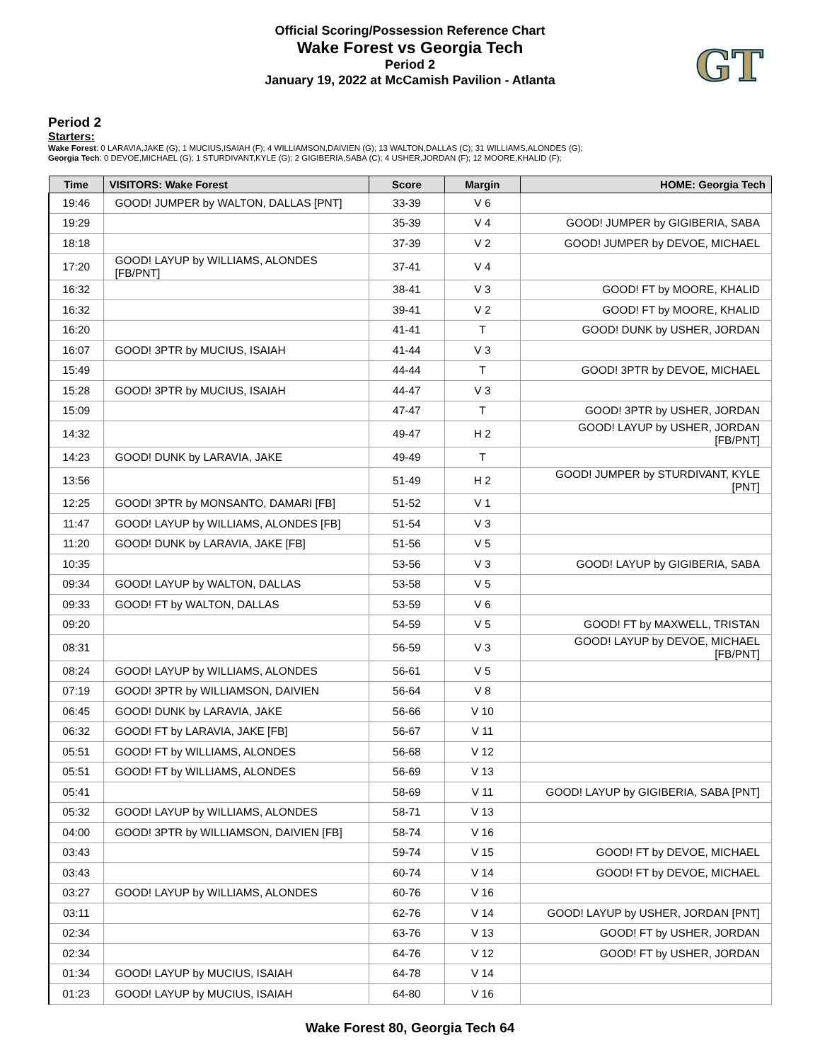Official Scoring/Possession Reference Chart
Wake Forest vs Georgia Tech
Period 2
January 19, 2022 at McCamish Pavilion - Atlanta
GT
Period 2
Starters:
Wake Forest: 0 LARAVIA,JAKE (G); 1 MUCIUS,ISAIAH (F); 4 WILLIAMSON,DAIVIEN (G); 13 WALTON,DALLAS (C); 31 WILLIAMS,ALONDES (G);
Georgia Tech: 0 DEVOE,MICHAEL (G); 1 STURDIVANT,KYLE (G); 2 GIGIBERIA,SABA (C); 4 USHER,JORDAN (F); 12 MOORE,KHALID (F);
| Time | VISITORS: Wake Forest | Score | Margin | HOME: Georgia Tech |
| --- | --- | --- | --- | --- |
| 19:46 | GOOD! JUMPER by WALTON, DALLAS [PNT] | 33-39 | V 6 | |
| 19:29 | | 35-39 | V 4 | GOOD! JUMPER by GIGIBERIA, SABA |
| 18:18 | | 37-39 | V 2 | GOOD! JUMPER by DEVOE, MICHAEL |
| 17:20 | GOOD! LAYUP by WILLIAMS, ALONDES [FB/PNT] | 37-41 | V 4 | |
| 16:32 | | 38-41 | V 3 | GOOD! FT by MOORE, KHALID |
| 16:32 | | 39-41 | V 2 | GOOD! FT by MOORE, KHALID |
| 16:20 | | 41-41 | T | GOOD! DUNK by USHER, JORDAN |
| 16:07 | GOOD! 3PTR by MUCIUS, ISAIAH | 41-44 | V 3 | |
| 15:49 | | 44-44 | T | GOOD! 3PTR by DEVOE, MICHAEL |
| 15:28 | GOOD! 3PTR by MUCIUS, ISAIAH | 44-47 | V 3 | |
| 15:09 | | 47-47 | T | GOOD! 3PTR by USHER, JORDAN |
| 14:32 | | 49-47 | H 2 | GOOD! LAYUP by USHER, JORDAN [FB/PNT] |
| 14:23 | GOOD! DUNK by LARAVIA, JAKE | 49-49 | T | |
| 13:56 | | 51-49 | H 2 | GOOD! JUMPER by STURDIVANT, KYLE [PNT] |
| 12:25 | GOOD! 3PTR by MONSANTO, DAMARI [FB] | 51-52 | V 1 | |
| 11:47 | GOOD! LAYUP by WILLIAMS, ALONDES [FB] | 51-54 | V 3 | |
| 11:20 | GOOD! DUNK by LARAVIA, JAKE [FB] | 51-56 | V 5 | |
| 10:35 | | 53-56 | V 3 | GOOD! LAYUP by GIGIBERIA, SABA |
| 09:34 | GOOD! LAYUP by WALTON, DALLAS | 53-58 | V 5 | |
| 09:33 | GOOD! FT by WALTON, DALLAS | 53-59 | V 6 | |
| 09:20 | | 54-59 | V 5 | GOOD! FT by MAXWELL, TRISTAN |
| 08:31 | | 56-59 | V 3 | GOOD! LAYUP by DEVOE, MICHAEL [FB/PNT] |
| 08:24 | GOOD! LAYUP by WILLIAMS, ALONDES | 56-61 | V 5 | |
| 07:19 | GOOD! 3PTR by WILLIAMSON, DAIVIEN | 56-64 | V 8 | |
| 06:45 | GOOD! DUNK by LARAVIA, JAKE | 56-66 | V 10 | |
| 06:32 | GOOD! FT by LARAVIA, JAKE [FB] | 56-67 | V 11 | |
| 05:51 | GOOD! FT by WILLIAMS, ALONDES | 56-68 | V 12 | |
| 05:51 | GOOD! FT by WILLIAMS, ALONDES | 56-69 | V 13 | |
| 05:41 | | 58-69 | V 11 | GOOD! LAYUP by GIGIBERIA, SABA [PNT] |
| 05:32 | GOOD! LAYUP by WILLIAMS, ALONDES | 58-71 | V 13 | |
| 04:00 | GOOD! 3PTR by WILLIAMSON, DAIVIEN [FB] | 58-74 | V 16 | |
| 03:43 | | 59-74 | V 15 | GOOD! FT by DEVOE, MICHAEL |
| 03:43 | | 60-74 | V 14 | GOOD! FT by DEVOE, MICHAEL |
| 03:27 | GOOD! LAYUP by WILLIAMS, ALONDES | 60-76 | V 16 | |
| 03:11 | | 62-76 | V 14 | GOOD! LAYUP by USHER, JORDAN [PNT] |
| 02:34 | | 63-76 | V 13 | GOOD! FT by USHER, JORDAN |
| 02:34 | | 64-76 | V 12 | GOOD! FT by USHER, JORDAN |
| 01:34 | GOOD! LAYUP by MUCIUS, ISAIAH | 64-78 | V 14 | |
| 01:23 | GOOD! LAYUP by MUCIUS, ISAIAH | 64-80 | V 16 | |
Wake Forest 80, Georgia Tech 64